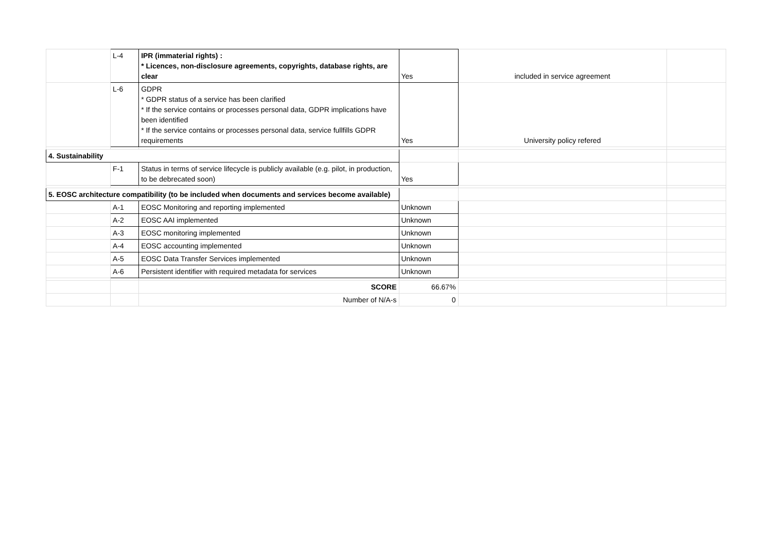| | L-4 | IPR (immaterial rights) : * Licences, non-disclosure agreements, copyrights, database rights, are clear | Yes | included in service agreement | |
| | L-6 | GDPR * GDPR status of a service has been clarified * If the service contains or processes personal data, GDPR implications have been identified * If the service contains or processes personal data, service fullfills GDPR requirements | Yes | University policy refered | |
| 4. Sustainability | | | | | |
| | F-1 | Status in terms of service lifecycle is publicly available (e.g. pilot, in production, to be debrecated soon) | Yes | | |
| 5. EOSC architecture compatibility (to be included when documents and services become available) | | | | | |
| | A-1 | EOSC Monitoring and reporting implemented | Unknown | | |
| | A-2 | EOSC AAI implemented | Unknown | | |
| | A-3 | EOSC monitoring implemented | Unknown | | |
| | A-4 | EOSC accounting implemented | Unknown | | |
| | A-5 | EOSC Data Transfer Services implemented | Unknown | | |
| | A-6 | Persistent identifier with required metadata for services | Unknown | | |
| | | SCORE | 66.67% | | |
| | | Number of N/A-s | 0 | | |